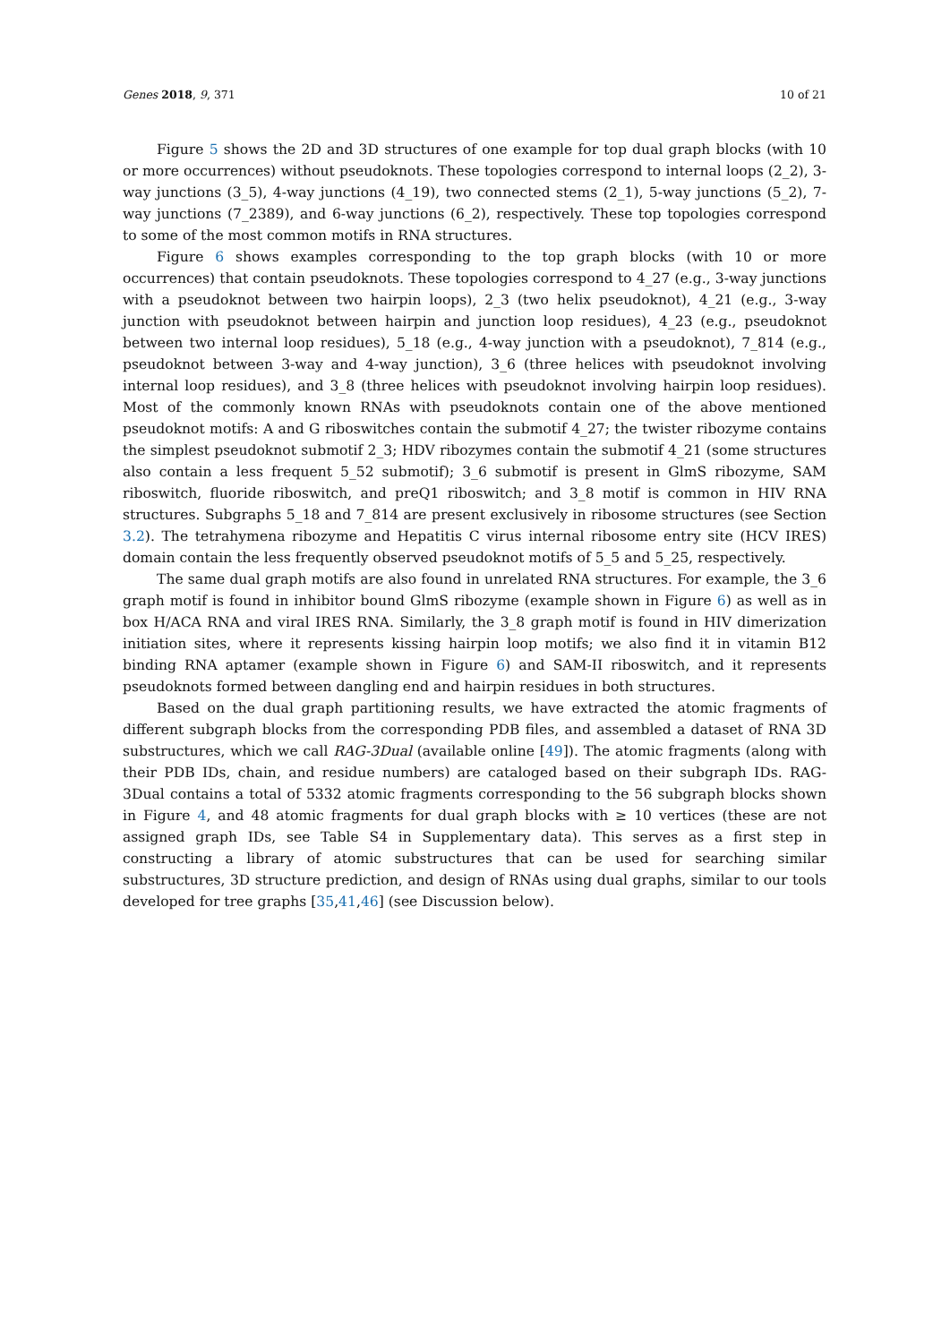Genes 2018, 9, 371 10 of 21
Figure 5 shows the 2D and 3D structures of one example for top dual graph blocks (with 10 or more occurrences) without pseudoknots. These topologies correspond to internal loops (2_2), 3-way junctions (3_5), 4-way junctions (4_19), two connected stems (2_1), 5-way junctions (5_2), 7-way junctions (7_2389), and 6-way junctions (6_2), respectively. These top topologies correspond to some of the most common motifs in RNA structures.
Figure 6 shows examples corresponding to the top graph blocks (with 10 or more occurrences) that contain pseudoknots. These topologies correspond to 4_27 (e.g., 3-way junctions with a pseudoknot between two hairpin loops), 2_3 (two helix pseudoknot), 4_21 (e.g., 3-way junction with pseudoknot between hairpin and junction loop residues), 4_23 (e.g., pseudoknot between two internal loop residues), 5_18 (e.g., 4-way junction with a pseudoknot), 7_814 (e.g., pseudoknot between 3-way and 4-way junction), 3_6 (three helices with pseudoknot involving internal loop residues), and 3_8 (three helices with pseudoknot involving hairpin loop residues). Most of the commonly known RNAs with pseudoknots contain one of the above mentioned pseudoknot motifs: A and G riboswitches contain the submotif 4_27; the twister ribozyme contains the simplest pseudoknot submotif 2_3; HDV ribozymes contain the submotif 4_21 (some structures also contain a less frequent 5_52 submotif); 3_6 submotif is present in GlmS ribozyme, SAM riboswitch, fluoride riboswitch, and preQ1 riboswitch; and 3_8 motif is common in HIV RNA structures. Subgraphs 5_18 and 7_814 are present exclusively in ribosome structures (see Section 3.2). The tetrahymena ribozyme and Hepatitis C virus internal ribosome entry site (HCV IRES) domain contain the less frequently observed pseudoknot motifs of 5_5 and 5_25, respectively.
The same dual graph motifs are also found in unrelated RNA structures. For example, the 3_6 graph motif is found in inhibitor bound GlmS ribozyme (example shown in Figure 6) as well as in box H/ACA RNA and viral IRES RNA. Similarly, the 3_8 graph motif is found in HIV dimerization initiation sites, where it represents kissing hairpin loop motifs; we also find it in vitamin B12 binding RNA aptamer (example shown in Figure 6) and SAM-II riboswitch, and it represents pseudoknots formed between dangling end and hairpin residues in both structures.
Based on the dual graph partitioning results, we have extracted the atomic fragments of different subgraph blocks from the corresponding PDB files, and assembled a dataset of RNA 3D substructures, which we call RAG-3Dual (available online [49]). The atomic fragments (along with their PDB IDs, chain, and residue numbers) are cataloged based on their subgraph IDs. RAG-3Dual contains a total of 5332 atomic fragments corresponding to the 56 subgraph blocks shown in Figure 4, and 48 atomic fragments for dual graph blocks with ≥ 10 vertices (these are not assigned graph IDs, see Table S4 in Supplementary data). This serves as a first step in constructing a library of atomic substructures that can be used for searching similar substructures, 3D structure prediction, and design of RNAs using dual graphs, similar to our tools developed for tree graphs [35,41,46] (see Discussion below).